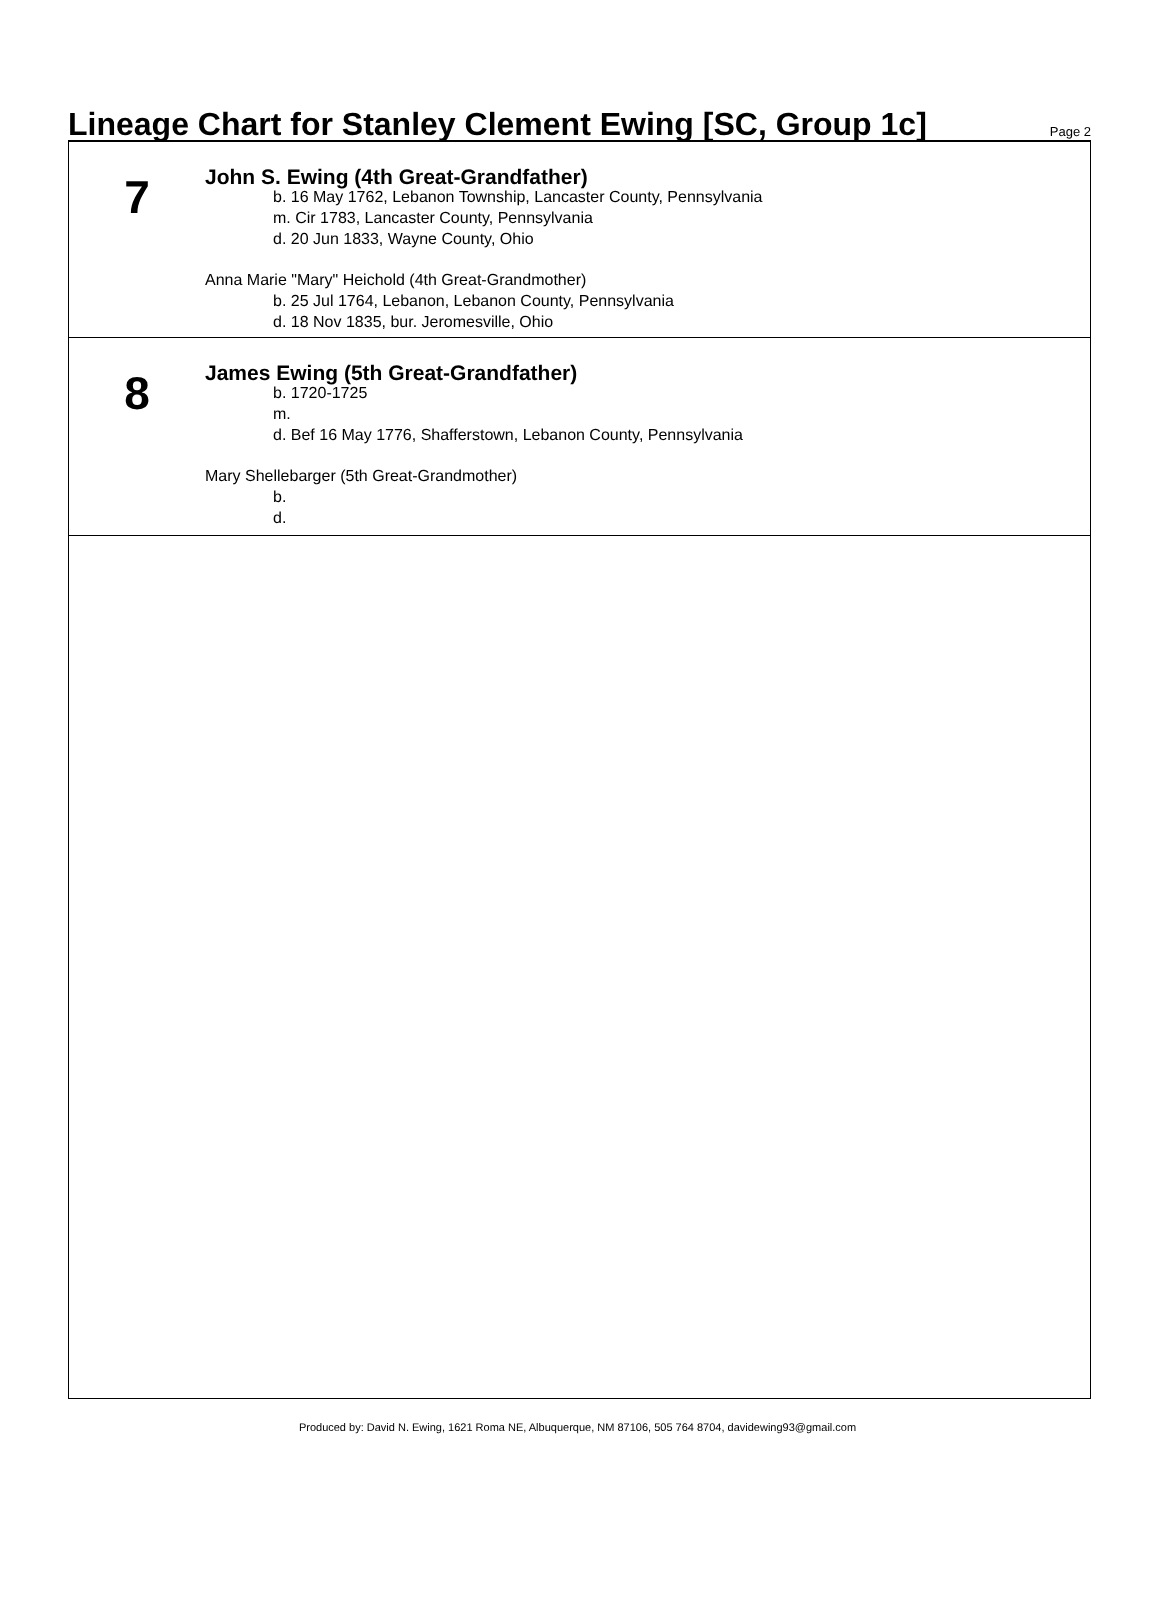Lineage Chart for Stanley Clement Ewing [SC, Group 1c]
Page 2
7
John S. Ewing (4th Great-Grandfather)
b. 16 May 1762, Lebanon Township, Lancaster County, Pennsylvania
m. Cir 1783, Lancaster County, Pennsylvania
d. 20 Jun 1833, Wayne County, Ohio
Anna Marie "Mary" Heichold (4th Great-Grandmother)
b. 25 Jul 1764, Lebanon, Lebanon County, Pennsylvania
d. 18 Nov 1835, bur. Jeromesville, Ohio
8
James Ewing (5th Great-Grandfather)
b. 1720-1725
m.
d. Bef 16 May 1776, Shafferstown, Lebanon County, Pennsylvania
Mary Shellebarger (5th Great-Grandmother)
b.
d.
Produced by: David N. Ewing, 1621 Roma NE, Albuquerque, NM 87106, 505 764 8704, davidewing93@gmail.com